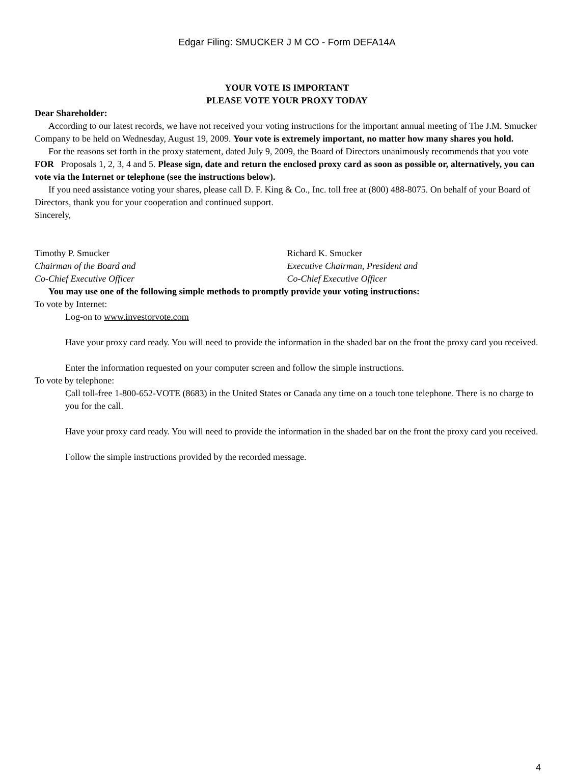Edgar Filing: SMUCKER J M CO - Form DEFA14A
YOUR VOTE IS IMPORTANT
PLEASE VOTE YOUR PROXY TODAY
Dear Shareholder:
According to our latest records, we have not received your voting instructions for the important annual meeting of The J.M. Smucker Company to be held on Wednesday, August 19, 2009. Your vote is extremely important, no matter how many shares you hold.
For the reasons set forth in the proxy statement, dated July 9, 2009, the Board of Directors unanimously recommends that you vote FOR Proposals 1, 2, 3, 4 and 5. Please sign, date and return the enclosed proxy card as soon as possible or, alternatively, you can vote via the Internet or telephone (see the instructions below).
If you need assistance voting your shares, please call D. F. King & Co., Inc. toll free at (800) 488-8075. On behalf of your Board of Directors, thank you for your cooperation and continued support.
Sincerely,
Timothy P. Smucker
Chairman of the Board and
Co-Chief Executive Officer
Richard K. Smucker
Executive Chairman, President and
Co-Chief Executive Officer
You may use one of the following simple methods to promptly provide your voting instructions:
To vote by Internet:
Log-on to www.investorvote.com
Have your proxy card ready. You will need to provide the information in the shaded bar on the front the proxy card you received.
Enter the information requested on your computer screen and follow the simple instructions.
To vote by telephone:
Call toll-free 1-800-652-VOTE (8683) in the United States or Canada any time on a touch tone telephone. There is no charge to you for the call.
Have your proxy card ready. You will need to provide the information in the shaded bar on the front the proxy card you received.
Follow the simple instructions provided by the recorded message.
4